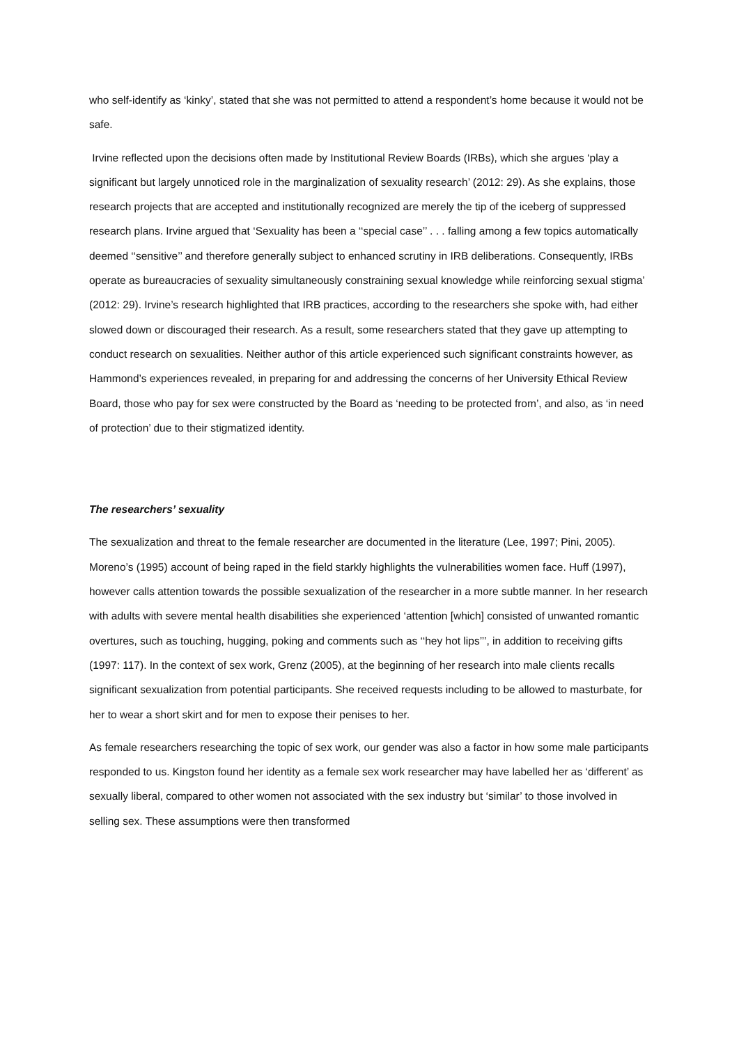who self-identify as ‘kinky’, stated that she was not permitted to attend a respondent’s home because it would not be safe.
Irvine reflected upon the decisions often made by Institutional Review Boards (IRBs), which she argues ‘play a significant but largely unnoticed role in the marginalization of sexuality research’ (2012: 29). As she explains, those research projects that are accepted and institutionally recognized are merely the tip of the iceberg of suppressed research plans. Irvine argued that ‘Sexuality has been a ‘‘special case’’ . . . falling among a few topics automatically deemed ‘‘sensitive’’ and therefore generally subject to enhanced scrutiny in IRB deliberations. Consequently, IRBs operate as bureaucracies of sexuality simultaneously constraining sexual knowledge while reinforcing sexual stigma’ (2012: 29). Irvine’s research highlighted that IRB practices, according to the researchers she spoke with, had either slowed down or discouraged their research. As a result, some researchers stated that they gave up attempting to conduct research on sexualities. Neither author of this article experienced such significant constraints however, as Hammond’s experiences revealed, in preparing for and addressing the concerns of her University Ethical Review Board, those who pay for sex were constructed by the Board as ‘needing to be protected from’, and also, as ‘in need of protection’ due to their stigmatized identity.
The researchers’ sexuality
The sexualization and threat to the female researcher are documented in the literature (Lee, 1997; Pini, 2005). Moreno’s (1995) account of being raped in the field starkly highlights the vulnerabilities women face. Huff (1997), however calls attention towards the possible sexualization of the researcher in a more subtle manner. In her research with adults with severe mental health disabilities she experienced ‘attention [which] consisted of unwanted romantic overtures, such as touching, hugging, poking and comments such as ‘‘hey hot lips’’’, in addition to receiving gifts (1997: 117). In the context of sex work, Grenz (2005), at the beginning of her research into male clients recalls significant sexualization from potential participants. She received requests including to be allowed to masturbate, for her to wear a short skirt and for men to expose their penises to her.
As female researchers researching the topic of sex work, our gender was also a factor in how some male participants responded to us. Kingston found her identity as a female sex work researcher may have labelled her as ‘different’ as sexually liberal, compared to other women not associated with the sex industry but ‘similar’ to those involved in selling sex. These assumptions were then transformed